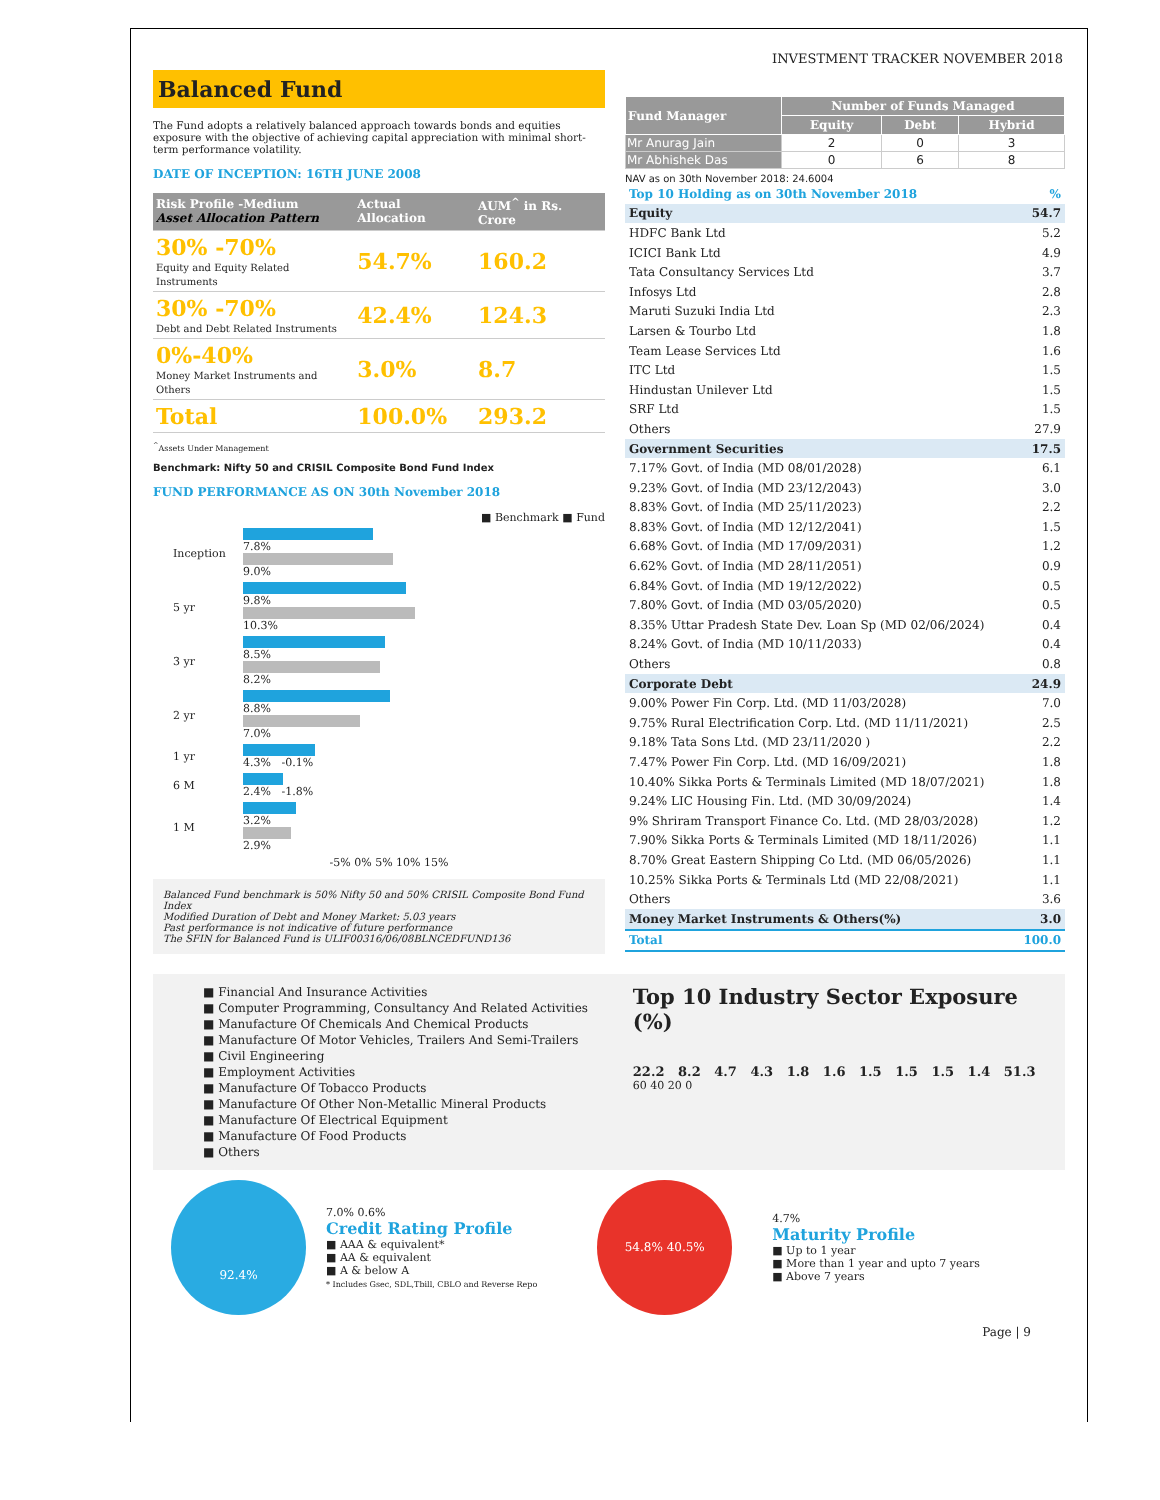INVESTMENT TRACKER NOVEMBER 2018
Balanced Fund
The Fund adopts a relatively balanced approach towards bonds and equities exposure with the objective of achieving capital appreciation with minimal short-term performance volatility.
DATE OF INCEPTION: 16TH JUNE 2008
| Risk Profile -Medium Asset Allocation Pattern | Actual Allocation | AUM<sup>^</sup> in Rs. Crore |
| 30% -70% Equity and Equity Related Instruments | 54.7% | 160.2 |
| 30% -70% Debt and Debt Related Instruments | 42.4% | 124.3 |
| 0%-40% Money Market Instruments and Others | 3.0% | 8.7 |
| Total | 100.0% | 293.2 |
<sup>^</sup>Assets Under Management
Benchmark: Nifty 50 and CRISIL Composite Bond Fund Index
FUND PERFORMANCE AS ON 30th November 2018
■ Benchmark ■ Fund
Inception
7.8%
9.0%
5 yr
9.8%
10.3%
3 yr
8.5%
8.2%
2 yr
8.8%
7.0%
1 yr 4.3% -0.1%
6 M 2.4% -1.8%
1 M
3.2%
2.9%
-5% 0% 5% 10% 15%
Balanced Fund benchmark is 50% Nifty 50 and 50% CRISIL Composite Bond Fund Index
Modified Duration of Debt and Money Market: 5.03 years
Past performance is not indicative of future performance
The SFIN for Balanced Fund is ULIF00316/06/08BLNCEDFUND136
| Fund Manager | Number of Funds Managed | | |
| --- | --- | --- | --- |
| | Equity | Debt | Hybrid |
| Mr Anurag Jain | 2 | 0 | 3 |
| Mr Abhishek Das | 0 | 6 | 8 |
NAV as on 30th November 2018: 24.6004
| Top 10 Holding as on 30th November 2018 | % |
| Equity | 54.7 |
| HDFC Bank Ltd | 5.2 |
| ICICI Bank Ltd | 4.9 |
| Tata Consultancy Services Ltd | 3.7 |
| Infosys Ltd | 2.8 |
| Maruti Suzuki India Ltd | 2.3 |
| Larsen & Tourbo Ltd | 1.8 |
| Team Lease Services Ltd | 1.6 |
| ITC Ltd | 1.5 |
| Hindustan Unilever Ltd | 1.5 |
| SRF Ltd | 1.5 |
| Others | 27.9 |
| Government Securities | 17.5 |
| 7.17% Govt. of India (MD 08/01/2028) | 6.1 |
| 9.23% Govt. of India (MD 23/12/2043) | 3.0 |
| 8.83% Govt. of India (MD 25/11/2023) | 2.2 |
| 8.83% Govt. of India (MD 12/12/2041) | 1.5 |
| 6.68% Govt. of India (MD 17/09/2031) | 1.2 |
| 6.62% Govt. of India (MD 28/11/2051) | 0.9 |
| 6.84% Govt. of India (MD 19/12/2022) | 0.5 |
| 7.80% Govt. of India (MD 03/05/2020) | 0.5 |
| 8.35% Uttar Pradesh State Dev. Loan Sp (MD 02/06/2024) | 0.4 |
| 8.24% Govt. of India (MD 10/11/2033) | 0.4 |
| Others | 0.8 |
| Corporate Debt | 24.9 |
| 9.00% Power Fin Corp. Ltd. (MD 11/03/2028) | 7.0 |
| 9.75% Rural Electrification Corp. Ltd. (MD 11/11/2021) | 2.5 |
| 9.18% Tata Sons Ltd. (MD 23/11/2020 ) | 2.2 |
| 7.47% Power Fin Corp. Ltd. (MD 16/09/2021) | 1.8 |
| 10.40% Sikka Ports & Terminals Limited (MD 18/07/2021) | 1.8 |
| 9.24% LIC Housing Fin. Ltd. (MD 30/09/2024) | 1.4 |
| 9% Shriram Transport Finance Co. Ltd. (MD 28/03/2028) | 1.2 |
| 7.90% Sikka Ports & Terminals Limited (MD 18/11/2026) | 1.1 |
| 8.70% Great Eastern Shipping Co Ltd. (MD 06/05/2026) | 1.1 |
| 10.25% Sikka Ports & Terminals Ltd (MD 22/08/2021) | 1.1 |
| Others | 3.6 |
| Money Market Instruments & Others(%) | 3.0 |
| Total | 100.0 |
■ Financial And Insurance Activities
■ Computer Programming, Consultancy And Related Activities
■ Manufacture Of Chemicals And Chemical Products
■ Manufacture Of Motor Vehicles, Trailers And Semi-Trailers
■ Civil Engineering
■ Employment Activities
■ Manufacture Of Tobacco Products
■ Manufacture Of Other Non-Metallic Mineral Products
■ Manufacture Of Electrical Equipment
■ Manufacture Of Food Products
■ Others
Top 10 Industry Sector Exposure (%)
22.2 8.2 4.7 4.3 1.8 1.6 1.5 1.5 1.5 1.4 51.3
60 40 20 0
92.4%
7.0% 0.6%
Credit Rating Profile
■ AAA & equivalent*
■ AA & equivalent
■ A & below A
* Includes Gsec, SDL,Tbill, CBLO and Reverse Repo
54.8% 40.5%
4.7%
Maturity Profile
■ Up to 1 year
■ More than 1 year and upto 7 years
■ Above 7 years
Page | 9